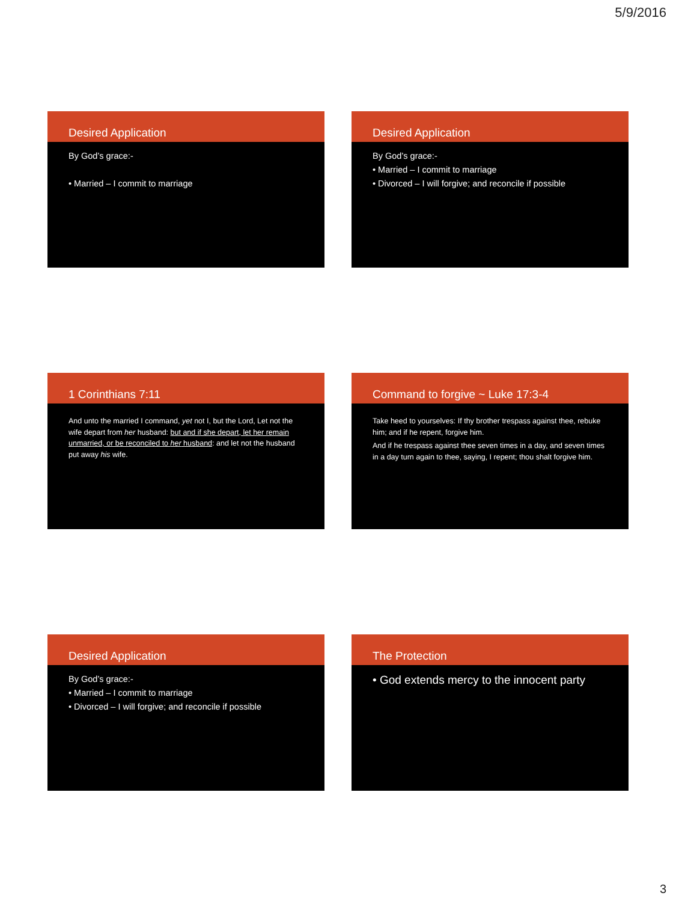5/9/2016
Desired Application
By God’s grace:-
• Married – I commit to marriage
Desired Application
By God’s grace:-
• Married – I commit to marriage
• Divorced – I will forgive; and reconcile if possible
1 Corinthians 7:11
And unto the married I command, yet not I, but the Lord, Let not the wife depart from her husband: but and if she depart, let her remain unmarried, or be reconciled to her husband: and let not the husband put away his wife.
Command to forgive ~ Luke 17:3-4
Take heed to yourselves: If thy brother trespass against thee, rebuke him; and if he repent, forgive him.
And if he trespass against thee seven times in a day, and seven times in a day turn again to thee, saying, I repent; thou shalt forgive him.
Desired Application
By God’s grace:-
• Married – I commit to marriage
• Divorced – I will forgive; and reconcile if possible
The Protection
• God extends mercy to the innocent party
3